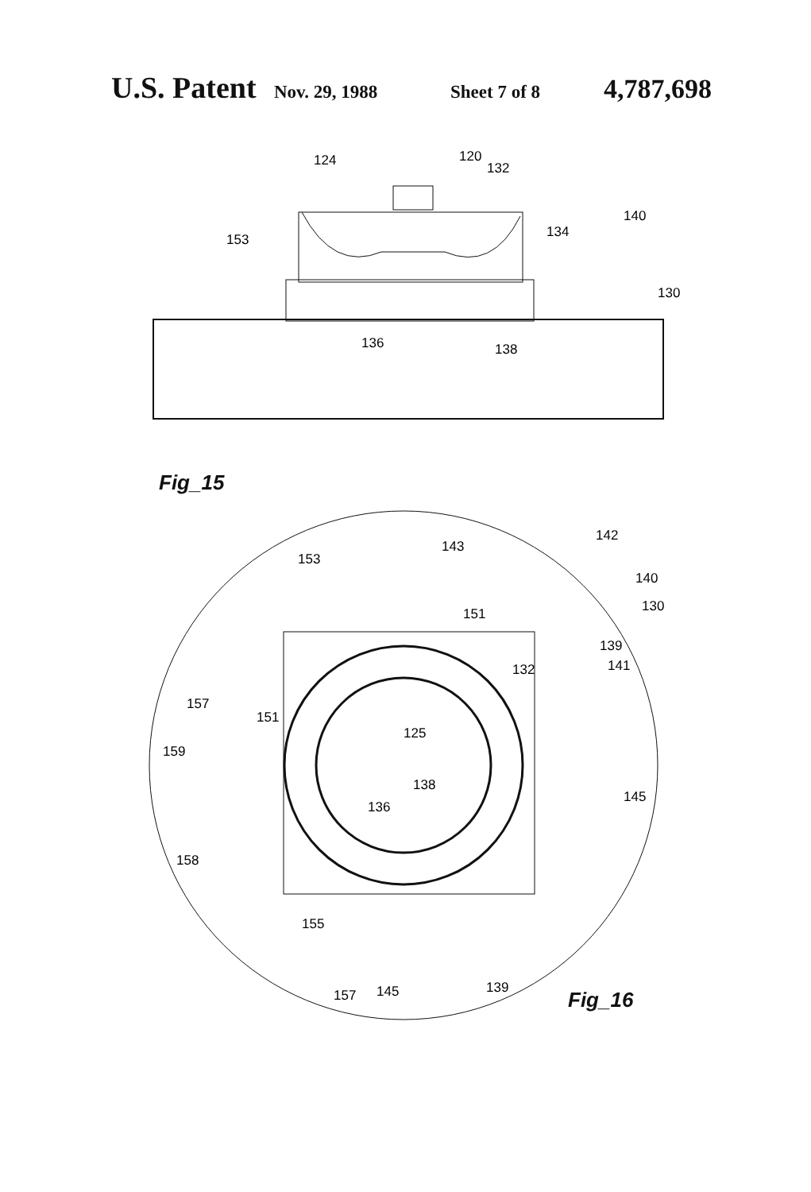U.S. Patent Nov. 29, 1988 Sheet 7 of 8 4,787,698
124
120
132
140
134
153
130
136
138
Fig_15
153
143
142
140
130
151
139
132
141
157
151
125
159
138
145
136
158
155
157
145
139
Fig_16